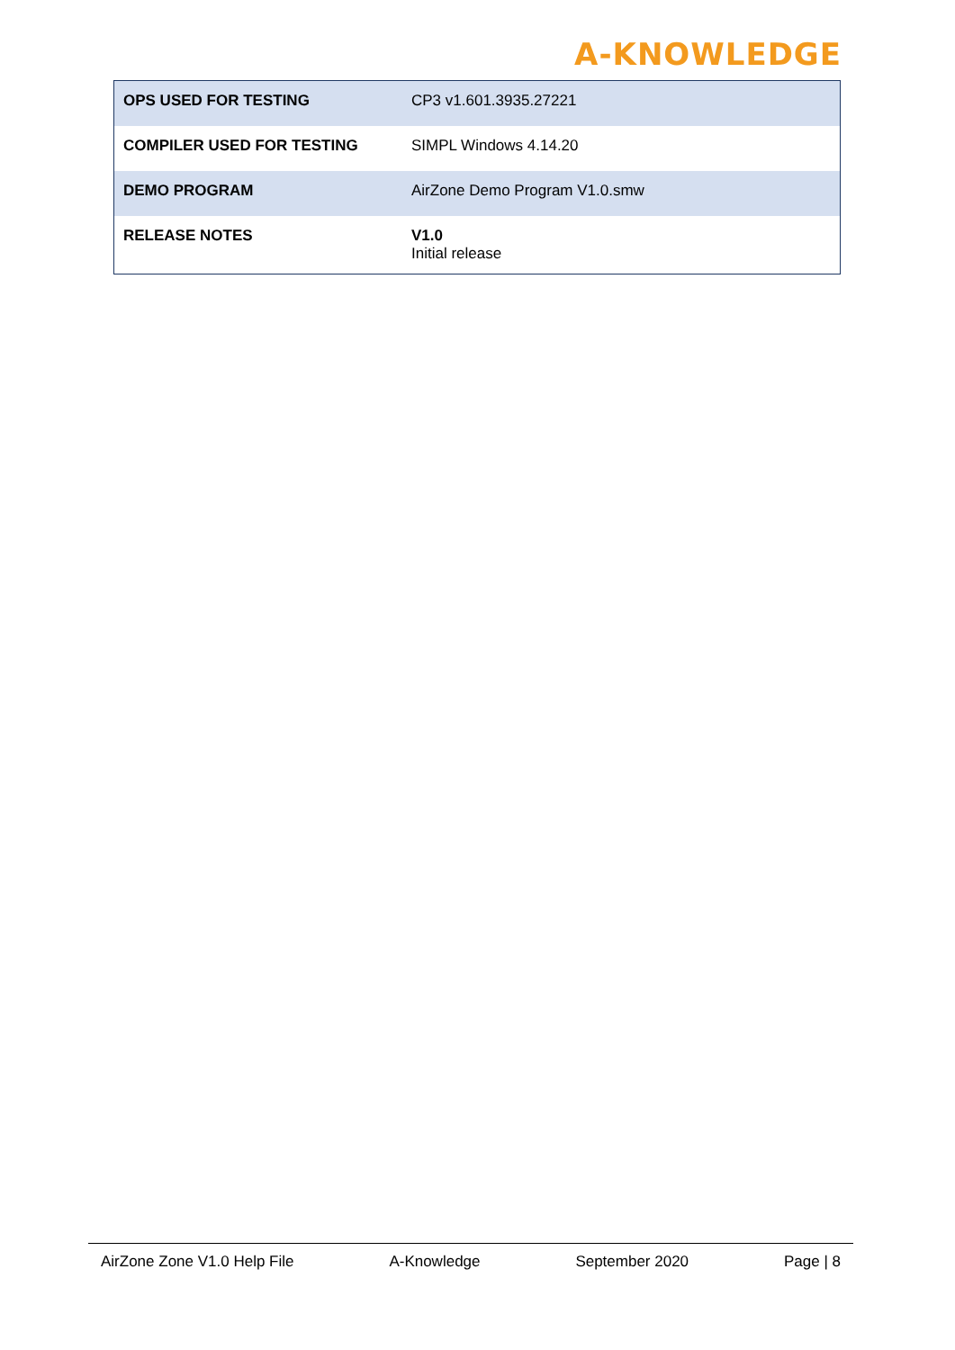A-KNOWLEDGE
| OPS USED FOR TESTING | CP3 v1.601.3935.27221 |
| COMPILER USED FOR TESTING | SIMPL Windows 4.14.20 |
| DEMO PROGRAM | AirZone Demo Program V1.0.smw |
| RELEASE NOTES | V1.0 Initial release |
AirZone Zone V1.0 Help File A-Knowledge September 2020 Page | 8